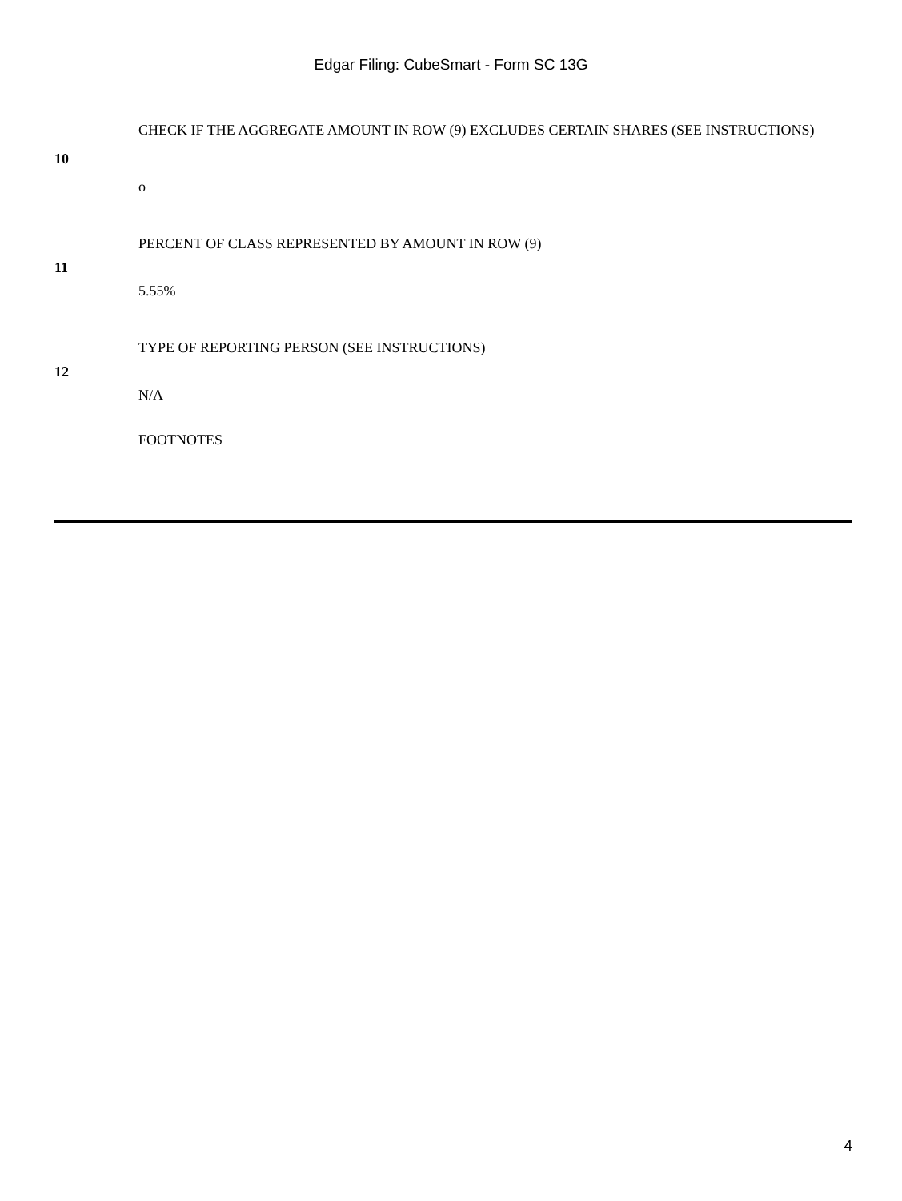Edgar Filing: CubeSmart - Form SC 13G
| 10 | CHECK IF THE AGGREGATE AMOUNT IN ROW (9) EXCLUDES CERTAIN SHARES (SEE INSTRUCTIONS) o |
| 11 | PERCENT OF CLASS REPRESENTED BY AMOUNT IN ROW (9) 5.55% |
| 12 | TYPE OF REPORTING PERSON (SEE INSTRUCTIONS) N/A |
| | FOOTNOTES |
4